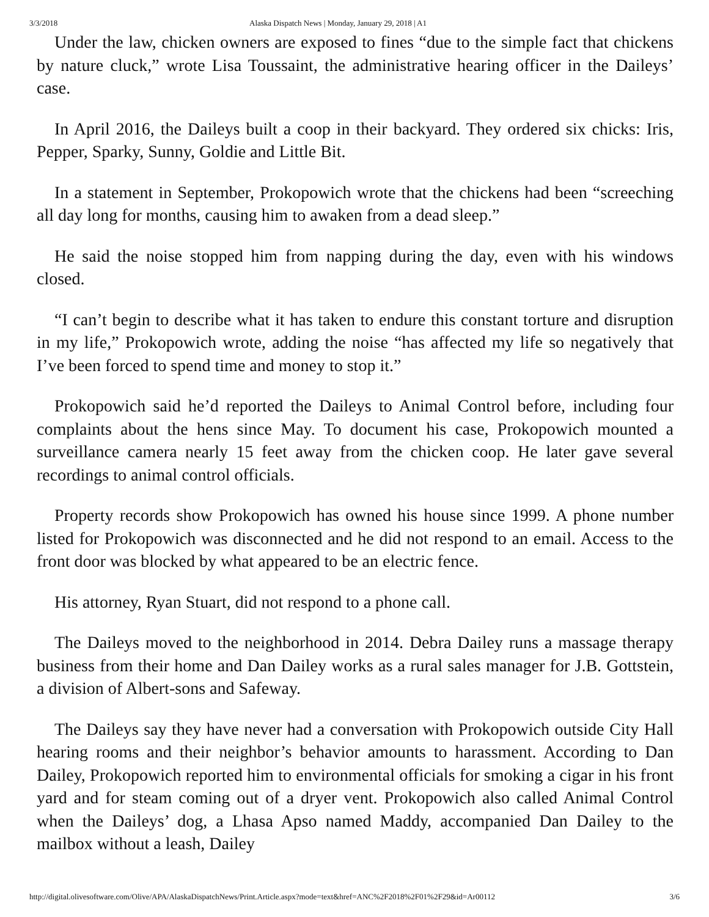3/3/2018 Alaska Dispatch News | Monday, January 29, 2018 | A1
Under the law, chicken owners are exposed to fines “due to the simple fact that chickens by nature cluck,” wrote Lisa Toussaint, the administrative hearing officer in the Daileys’ case.
In April 2016, the Daileys built a coop in their backyard. They ordered six chicks: Iris, Pepper, Sparky, Sunny, Goldie and Little Bit.
In a statement in September, Prokopowich wrote that the chickens had been “screeching all day long for months, causing him to awaken from a dead sleep.”
He said the noise stopped him from napping during the day, even with his windows closed.
“I can’t begin to describe what it has taken to endure this constant torture and disruption in my life,” Prokopowich wrote, adding the noise “has affected my life so negatively that I’ve been forced to spend time and money to stop it.”
Prokopowich said he’d reported the Daileys to Animal Control before, including four complaints about the hens since May. To document his case, Prokopowich mounted a surveillance camera nearly 15 feet away from the chicken coop. He later gave several recordings to animal control officials.
Property records show Prokopowich has owned his house since 1999. A phone number listed for Prokopowich was disconnected and he did not respond to an email. Access to the front door was blocked by what appeared to be an electric fence.
His attorney, Ryan Stuart, did not respond to a phone call.
The Daileys moved to the neighborhood in 2014. Debra Dailey runs a massage therapy business from their home and Dan Dailey works as a rural sales manager for J.B. Gottstein, a division of Albert-sons and Safeway.
The Daileys say they have never had a conversation with Prokopowich outside City Hall hearing rooms and their neighbor’s behavior amounts to harassment. According to Dan Dailey, Prokopowich reported him to environmental officials for smoking a cigar in his front yard and for steam coming out of a dryer vent. Prokopowich also called Animal Control when the Daileys’ dog, a Lhasa Apso named Maddy, accompanied Dan Dailey to the mailbox without a leash, Dailey
http://digital.olivesoftware.com/Olive/APA/AlaskaDispatchNews/Print.Article.aspx?mode=text&href=ANC%2F2018%2F01%2F29&id=Ar00112 3/6